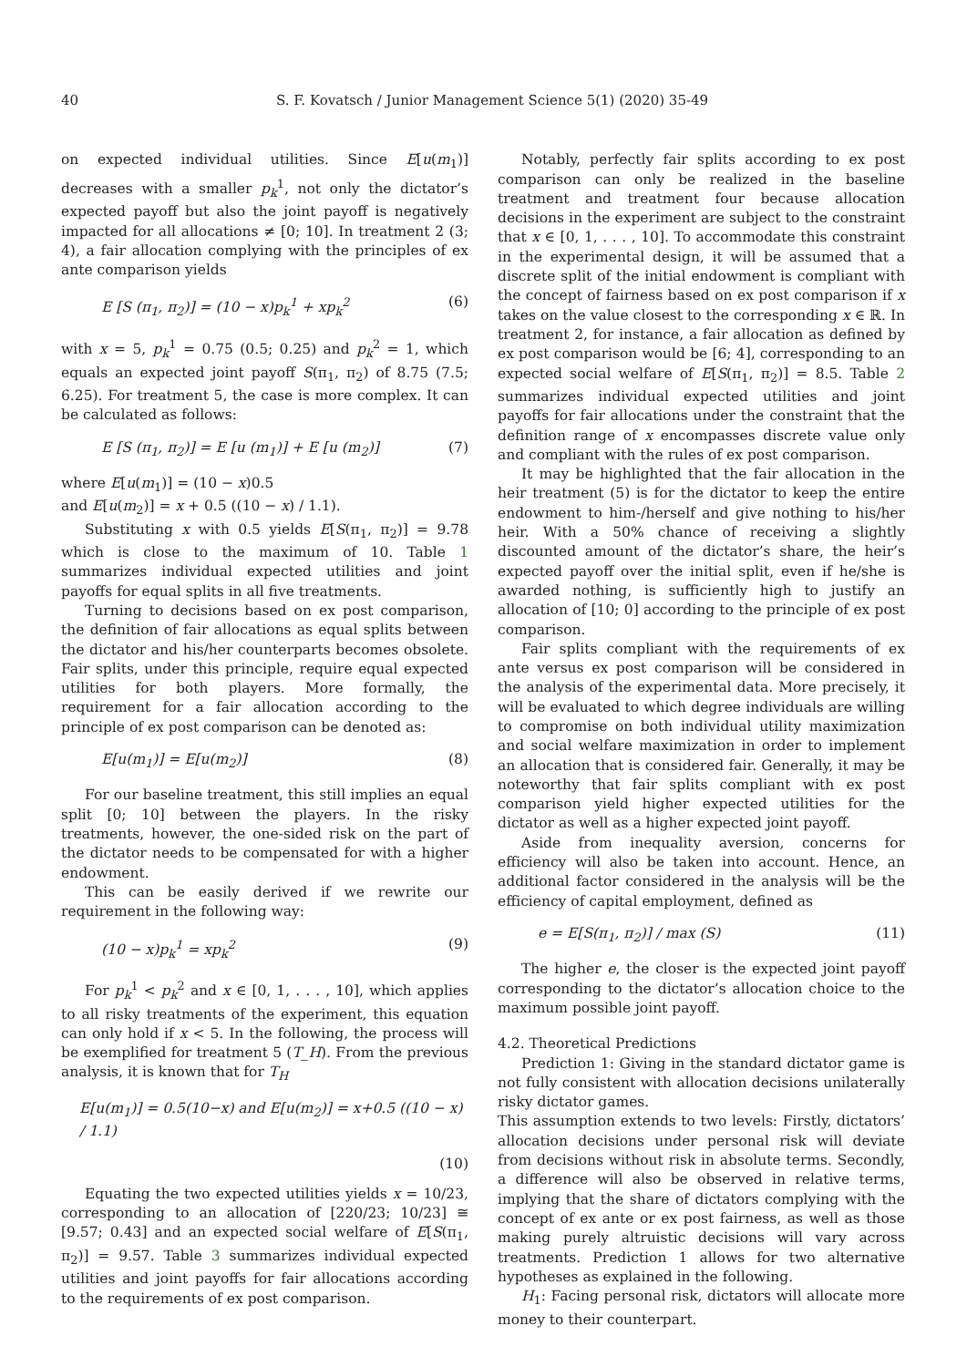40 S. F. Kovatsch / Junior Management Science 5(1) (2020) 35-49
on expected individual utilities. Since E[u(m<sub>1</sub>)] decreases with a smaller p<sub>k</sub><sup>1</sup>, not only the dictator’s expected payoff but also the joint payoff is negatively impacted for all allocations ≠ [0; 10]. In treatment 2 (3; 4), a fair allocation complying with the principles of ex ante comparison yields
E [S (π<sub>1</sub>, π<sub>2</sub>)] = (10 − x)p<sub>k</sub><sup>1</sup> + xp<sub>k</sub><sup>2</sup> (6)
with x = 5, p<sub>k</sub><sup>1</sup> = 0.75 (0.5; 0.25) and p<sub>k</sub><sup>2</sup> = 1, which equals an expected joint payoff S(π<sub>1</sub>, π<sub>2</sub>) of 8.75 (7.5; 6.25). For treatment 5, the case is more complex. It can be calculated as follows:
E [S (π<sub>1</sub>, π<sub>2</sub>)] = E [u (m<sub>1</sub>)] + E [u (m<sub>2</sub>)] (7)
where E[u(m<sub>1</sub>)] = (10 − x)0.5
and E[u(m<sub>2</sub>)] = x + 0.5 ((10 − x) / 1.1).
Substituting x with 0.5 yields E[S(π<sub>1</sub>, π<sub>2</sub>)] = 9.78 which is close to the maximum of 10. Table 1 summarizes individual expected utilities and joint payoffs for equal splits in all five treatments.
Turning to decisions based on ex post comparison, the definition of fair allocations as equal splits between the dictator and his/her counterparts becomes obsolete. Fair splits, under this principle, require equal expected utilities for both players. More formally, the requirement for a fair allocation according to the principle of ex post comparison can be denoted as:
E[u(m<sub>1</sub>)] = E[u(m<sub>2</sub>)] (8)
For our baseline treatment, this still implies an equal split [0; 10] between the players. In the risky treatments, however, the one-sided risk on the part of the dictator needs to be compensated for with a higher endowment.
This can be easily derived if we rewrite our requirement in the following way:
(10 − x)p<sub>k</sub><sup>1</sup> = xp<sub>k</sub><sup>2</sup> (9)
For p<sub>k</sub><sup>1</sup> < p<sub>k</sub><sup>2</sup> and x ∈ [0, 1, . . . , 10], which applies to all risky treatments of the experiment, this equation can only hold if x < 5. In the following, the process will be exemplified for treatment 5 (T_H). From the previous analysis, it is known that for T<sub>H</sub>
E[u(m<sub>1</sub>)] = 0.5(10−x) and E[u(m<sub>2</sub>)] = x+0.5 ((10 − x) / 1.1)
(10)
Equating the two expected utilities yields x = 10/23, corresponding to an allocation of [220/23; 10/23] ≅ [9.57; 0.43] and an expected social welfare of E[S(π<sub>1</sub>, π<sub>2</sub>)] = 9.57. Table 3 summarizes individual expected utilities and joint payoffs for fair allocations according to the requirements of ex post comparison.
Notably, perfectly fair splits according to ex post comparison can only be realized in the baseline treatment and treatment four because allocation decisions in the experiment are subject to the constraint that x ∈ [0, 1, . . . , 10]. To accommodate this constraint in the experimental design, it will be assumed that a discrete split of the initial endowment is compliant with the concept of fairness based on ex post comparison if x takes on the value closest to the corresponding x ∈ ℝ. In treatment 2, for instance, a fair allocation as defined by ex post comparison would be [6; 4], corresponding to an expected social welfare of E[S(π<sub>1</sub>, π<sub>2</sub>)] = 8.5. Table 2 summarizes individual expected utilities and joint payoffs for fair allocations under the constraint that the definition range of x encompasses discrete value only and compliant with the rules of ex post comparison.
It may be highlighted that the fair allocation in the heir treatment (5) is for the dictator to keep the entire endowment to him-/herself and give nothing to his/her heir. With a 50% chance of receiving a slightly discounted amount of the dictator’s share, the heir’s expected payoff over the initial split, even if he/she is awarded nothing, is sufficiently high to justify an allocation of [10; 0] according to the principle of ex post comparison.
Fair splits compliant with the requirements of ex ante versus ex post comparison will be considered in the analysis of the experimental data. More precisely, it will be evaluated to which degree individuals are willing to compromise on both individual utility maximization and social welfare maximization in order to implement an allocation that is considered fair. Generally, it may be noteworthy that fair splits compliant with ex post comparison yield higher expected utilities for the dictator as well as a higher expected joint payoff.
Aside from inequality aversion, concerns for efficiency will also be taken into account. Hence, an additional factor considered in the analysis will be the efficiency of capital employment, defined as
e = E[S(π<sub>1</sub>, π<sub>2</sub>)] / max (S) (11)
The higher e, the closer is the expected joint payoff corresponding to the dictator’s allocation choice to the maximum possible joint payoff.
4.2. Theoretical Predictions
Prediction 1: Giving in the standard dictator game is not fully consistent with allocation decisions unilaterally risky dictator games.
This assumption extends to two levels: Firstly, dictators’ allocation decisions under personal risk will deviate from decisions without risk in absolute terms. Secondly, a difference will also be observed in relative terms, implying that the share of dictators complying with the concept of ex ante or ex post fairness, as well as those making purely altruistic decisions will vary across treatments. Prediction 1 allows for two alternative hypotheses as explained in the following.
H<sub>1</sub>: Facing personal risk, dictators will allocate more money to their counterpart.